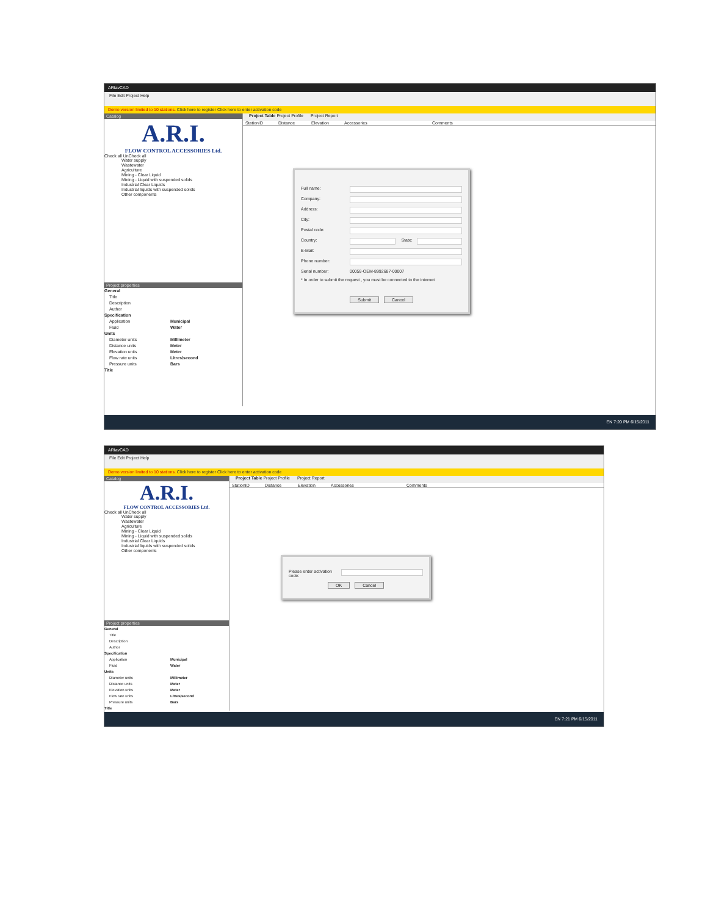ARIavCAD
File Edit Project Help
Demo version limited to 10 stations. Click here to register Click here to enter activation code
Catalog
A.R.I.
FLOW CONTROL ACCESSORIES Ltd.
Check all UnCheck all
Water supply
Wastewater
Agriculture
Mining - Clear Liquid
Mining - Liquid with suspended solids
Industrial Clear Liquids
Industrial liquids with suspended solids
Other components
Project properties
General
Title
Description
Author
Specification
Application Municipal
Fluid Water
Units
Diameter units Millimeter
Distance units Meter
Elevation units Meter
Flow rate units Litres/second
Pressure units Bars
Title
Project Table Project Profile Project Report
StationID Distance Elevation Accessories Comments
Full name:
Company:
Address:
City:
Postal code:
Country: State:
E-Mail:
Phone number:
Serial number: 00059-OEM-8992687-00007
* In order to submit the request , you must be connected to the internet
Submit Cancel
EN 7:20 PM 6/15/2011
ARIavCAD
File Edit Project Help
Demo version limited to 10 stations. Click here to register Click here to enter activation code
Catalog
A.R.I.
FLOW CONTROL ACCESSORIES Ltd.
Check all UnCheck all
Water supply
Wastewater
Agriculture
Mining - Clear Liquid
Mining - Liquid with suspended solids
Industrial Clear Liquids
Industrial liquids with suspended solids
Other components
Project properties
General
Title
Description
Author
Specification
Application Municipal
Fluid Water
Units
Diameter units Millimeter
Distance units Meter
Elevation units Meter
Flow rate units Litres/second
Pressure units Bars
Title
Project Table Project Profile Project Report
StationID Distance Elevation Accessories Comments
Please enter activation code:
OK Cancel
EN 7:21 PM 6/15/2011